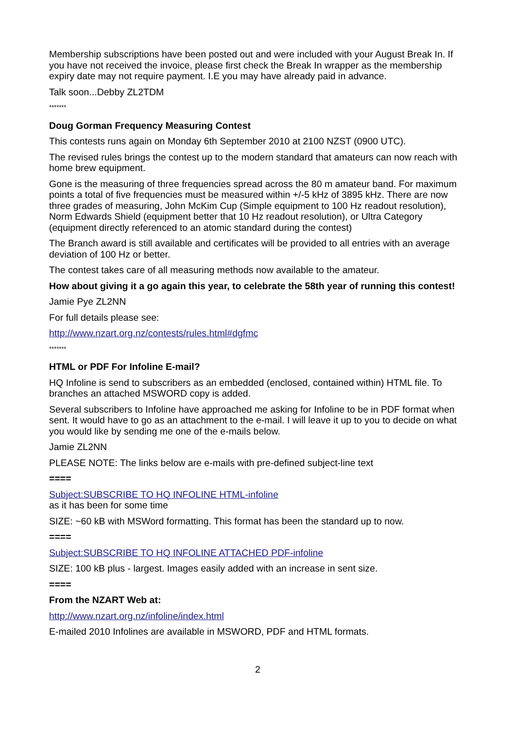Membership subscriptions have been posted out and were included with your August Break In. If you have not received the invoice, please first check the Break In wrapper as the membership expiry date may not require payment. I.E you may have already paid in advance.
Talk soon...Debby ZL2TDM
*******
Doug Gorman Frequency Measuring Contest
This contests runs again on Monday 6th September 2010 at 2100 NZST (0900 UTC).
The revised rules brings the contest up to the modern standard that amateurs can now reach with home brew equipment.
Gone is the measuring of three frequencies spread across the 80 m amateur band. For maximum points a total of five frequencies must be measured within +/-5 kHz of 3895 kHz. There are now three grades of measuring, John McKim Cup (Simple equipment to 100 Hz readout resolution), Norm Edwards Shield (equipment better that 10 Hz readout resolution), or Ultra Category (equipment directly referenced to an atomic standard during the contest)
The Branch award is still available and certificates will be provided to all entries with an average deviation of 100 Hz or better.
The contest takes care of all measuring methods now available to the amateur.
How about giving it a go again this year, to celebrate the 58th year of running this contest!
Jamie Pye ZL2NN
For full details please see:
http://www.nzart.org.nz/contests/rules.html#dgfmc
*******
HTML or PDF For Infoline E-mail?
HQ Infoline is send to subscribers as an embedded (enclosed, contained within) HTML file. To branches an attached MSWORD copy is added.
Several subscribers to Infoline have approached me asking for Infoline to be in PDF format when sent. It would have to go as an attachment to the e-mail. I will leave it up to you to decide on what you would like by sending me one of the e-mails below.
Jamie ZL2NN
PLEASE NOTE: The links below are e-mails with pre-defined subject-line text
====
Subject:SUBSCRIBE TO HQ INFOLINE HTML-infoline
as it has been for some time
SIZE: ~60 kB with MSWord formatting. This format has been the standard up to now.
====
Subject:SUBSCRIBE TO HQ INFOLINE ATTACHED PDF-infoline
SIZE: 100 kB plus - largest. Images easily added with an increase in sent size.
====
From the NZART Web at:
http://www.nzart.org.nz/infoline/index.html
E-mailed 2010 Infolines are available in MSWORD, PDF and HTML formats.
2